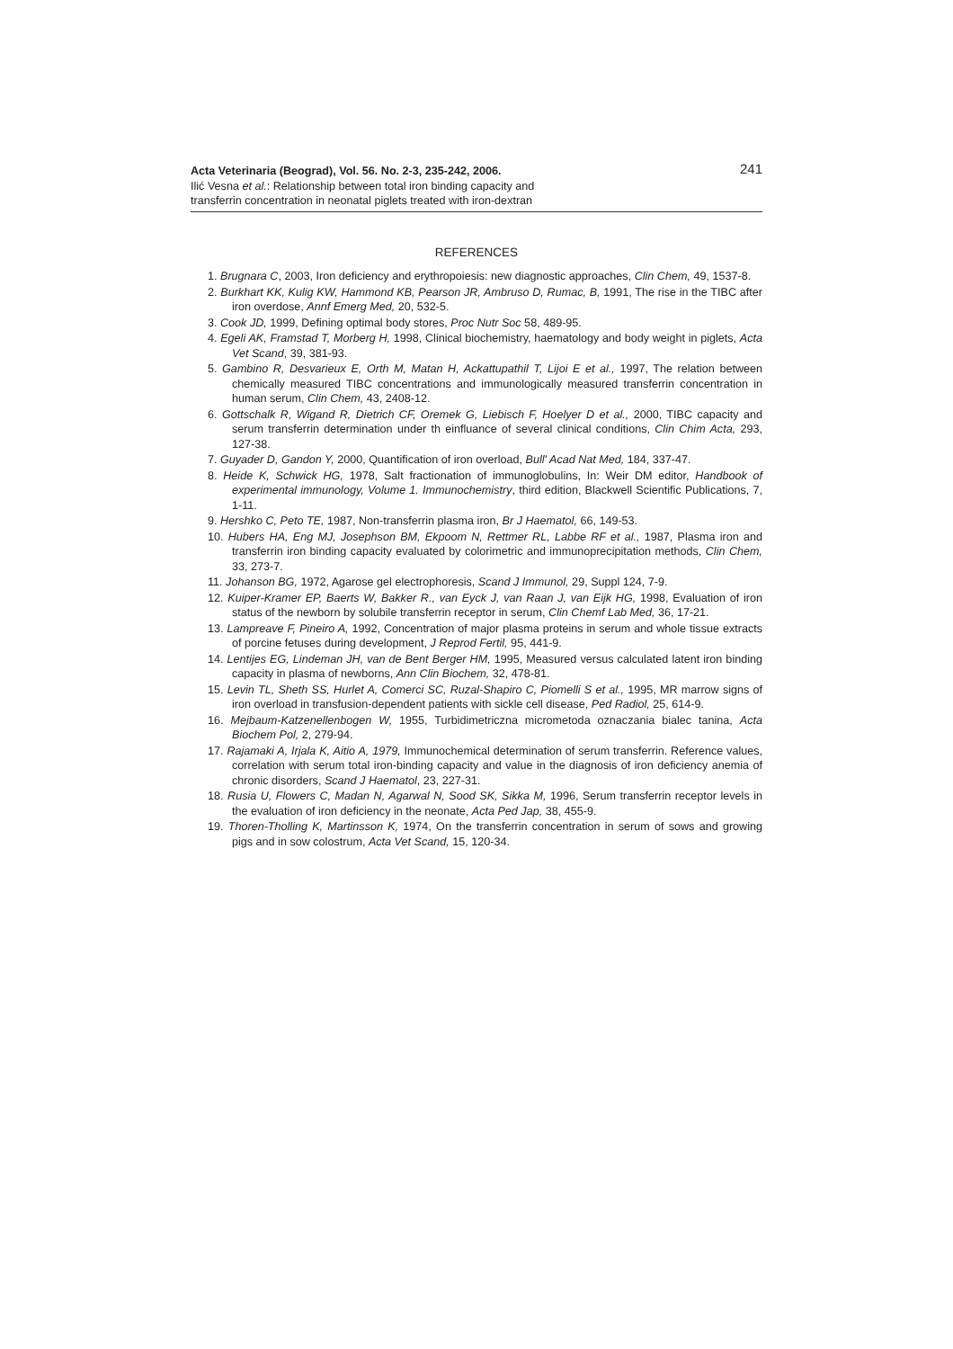Acta Veterinaria (Beograd), Vol. 56. No. 2-3, 235-242, 2006.
Ilić Vesna et al.: Relationship between total iron binding capacity and
transferrin concentration in neonatal piglets treated with iron-dextran
241
REFERENCES
1. Brugnara C, 2003, Iron deficiency and erythropoiesis: new diagnostic approaches, Clin Chem, 49, 1537-8.
2. Burkhart KK, Kulig KW, Hammond KB, Pearson JR, Ambruso D, Rumac, B, 1991, The rise in the TIBC after iron overdose, Annf Emerg Med, 20, 532-5.
3. Cook JD, 1999, Defining optimal body stores, Proc Nutr Soc 58, 489-95.
4. Egeli AK, Framstad T, Morberg H, 1998, Clinical biochemistry, haematology and body weight in piglets, Acta Vet Scand, 39, 381-93.
5. Gambino R, Desvarieux E, Orth M, Matan H, Ackattupathil T, Lijoi E et al., 1997, The relation between chemically measured TIBC concentrations and immunologically measured transferrin concentration in human serum, Clin Chem, 43, 2408-12.
6. Gottschalk R, Wigand R, Dietrich CF, Oremek G, Liebisch F, Hoelyer D et al., 2000, TIBC capacity and serum transferrin determination under th einfluance of several clinical conditions, Clin Chim Acta, 293, 127-38.
7. Guyader D, Gandon Y, 2000, Quantification of iron overload, Bull' Acad Nat Med, 184, 337-47.
8. Heide K, Schwick HG, 1978, Salt fractionation of immunoglobulins, In: Weir DM editor, Handbook of experimental immunology, Volume 1. Immunochemistry, third edition, Blackwell Scientific Publications, 7, 1-11.
9. Hershko C, Peto TE, 1987, Non-transferrin plasma iron, Br J Haematol, 66, 149-53.
10. Hubers HA, Eng MJ, Josephson BM, Ekpoom N, Rettmer RL, Labbe RF et al., 1987, Plasma iron and transferrin iron binding capacity evaluated by colorimetric and immunoprecipitation methods, Clin Chem, 33, 273-7.
11. Johanson BG, 1972, Agarose gel electrophoresis, Scand J Immunol, 29, Suppl 124, 7-9.
12. Kuiper-Kramer EP, Baerts W, Bakker R., van Eyck J, van Raan J, van Eijk HG, 1998, Evaluation of iron status of the newborn by solubile transferrin receptor in serum, Clin Chemf Lab Med, 36, 17-21.
13. Lampreave F, Pineiro A, 1992, Concentration of major plasma proteins in serum and whole tissue extracts of porcine fetuses during development, J Reprod Fertil, 95, 441-9.
14. Lentijes EG, Lindeman JH, van de Bent Berger HM, 1995, Measured versus calculated latent iron binding capacity in plasma of newborns, Ann Clin Biochem, 32, 478-81.
15. Levin TL, Sheth SS, Hurlet A, Comerci SC, Ruzal-Shapiro C, Piomelli S et al., 1995, MR marrow signs of iron overload in transfusion-dependent patients with sickle cell disease, Ped Radiol, 25, 614-9.
16. Mejbaum-Katzenellenbogen W, 1955, Turbidimetriczna micrometoda oznaczania bialec tanina, Acta Biochem Pol, 2, 279-94.
17. Rajamaki A, Irjala K, Aitio A, 1979, Immunochemical determination of serum transferrin. Reference values, correlation with serum total iron-binding capacity and value in the diagnosis of iron deficiency anemia of chronic disorders, Scand J Haematol, 23, 227-31.
18. Rusia U, Flowers C, Madan N, Agarwal N, Sood SK, Sikka M, 1996, Serum transferrin receptor levels in the evaluation of iron deficiency in the neonate, Acta Ped Jap, 38, 455-9.
19. Thoren-Tholling K, Martinsson K, 1974, On the transferrin concentration in serum of sows and growing pigs and in sow colostrum, Acta Vet Scand, 15, 120-34.